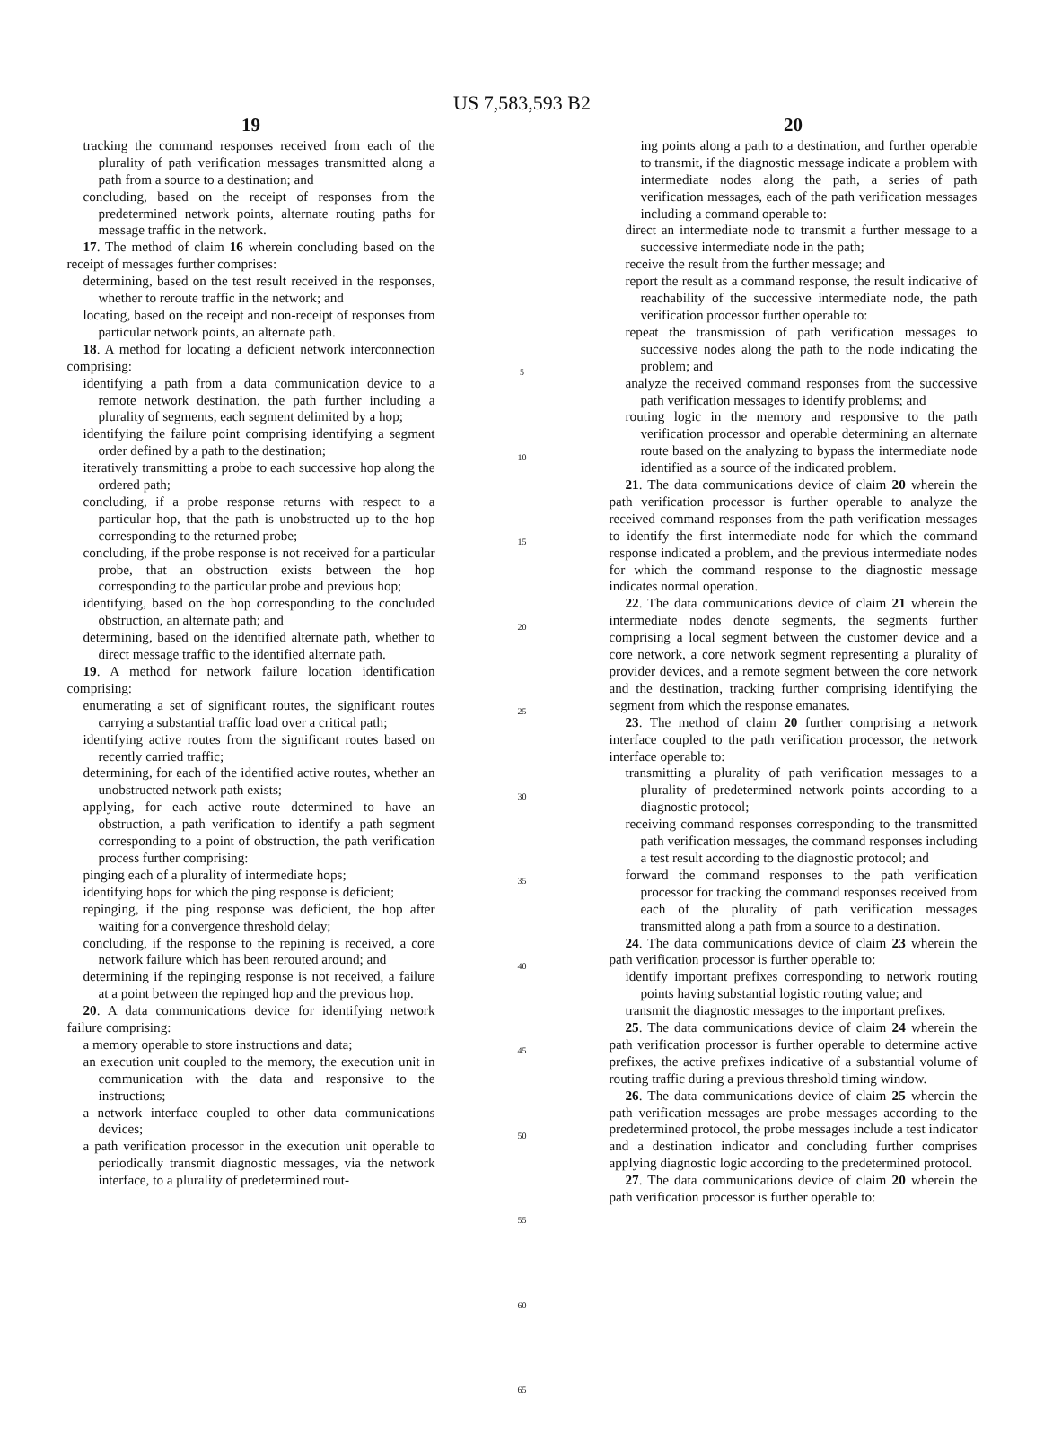US 7,583,593 B2
19
tracking the command responses received from each of the plurality of path verification messages transmitted along a path from a source to a destination; and
concluding, based on the receipt of responses from the predetermined network points, alternate routing paths for message traffic in the network.
17. The method of claim 16 wherein concluding based on the receipt of messages further comprises:
determining, based on the test result received in the responses, whether to reroute traffic in the network; and
locating, based on the receipt and non-receipt of responses from particular network points, an alternate path.
18. A method for locating a deficient network interconnection comprising:
identifying a path from a data communication device to a remote network destination, the path further including a plurality of segments, each segment delimited by a hop;
identifying the failure point comprising identifying a segment order defined by a path to the destination;
iteratively transmitting a probe to each successive hop along the ordered path;
concluding, if a probe response returns with respect to a particular hop, that the path is unobstructed up to the hop corresponding to the returned probe;
concluding, if the probe response is not received for a particular probe, that an obstruction exists between the hop corresponding to the particular probe and previous hop;
identifying, based on the hop corresponding to the concluded obstruction, an alternate path; and
determining, based on the identified alternate path, whether to direct message traffic to the identified alternate path.
19. A method for network failure location identification comprising:
enumerating a set of significant routes, the significant routes carrying a substantial traffic load over a critical path;
identifying active routes from the significant routes based on recently carried traffic;
determining, for each of the identified active routes, whether an unobstructed network path exists;
applying, for each active route determined to have an obstruction, a path verification to identify a path segment corresponding to a point of obstruction, the path verification process further comprising:
pinging each of a plurality of intermediate hops;
identifying hops for which the ping response is deficient;
repinging, if the ping response was deficient, the hop after waiting for a convergence threshold delay;
concluding, if the response to the repining is received, a core network failure which has been rerouted around; and
determining if the repinging response is not received, a failure at a point between the repinged hop and the previous hop.
20. A data communications device for identifying network failure comprising:
a memory operable to store instructions and data;
an execution unit coupled to the memory, the execution unit in communication with the data and responsive to the instructions;
a network interface coupled to other data communications devices;
a path verification processor in the execution unit operable to periodically transmit diagnostic messages, via the network interface, to a plurality of predetermined rout-
5
10
15
20
25
30
35
40
45
50
55
60
65
20
ing points along a path to a destination, and further operable to transmit, if the diagnostic message indicate a problem with intermediate nodes along the path, a series of path verification messages, each of the path verification messages including a command operable to:
direct an intermediate node to transmit a further message to a successive intermediate node in the path;
receive the result from the further message; and
report the result as a command response, the result indicative of reachability of the successive intermediate node, the path verification processor further operable to:
repeat the transmission of path verification messages to successive nodes along the path to the node indicating the problem; and
analyze the received command responses from the successive path verification messages to identify problems; and
routing logic in the memory and responsive to the path verification processor and operable determining an alternate route based on the analyzing to bypass the intermediate node identified as a source of the indicated problem.
21. The data communications device of claim 20 wherein the path verification processor is further operable to analyze the received command responses from the path verification messages to identify the first intermediate node for which the command response indicated a problem, and the previous intermediate nodes for which the command response to the diagnostic message indicates normal operation.
22. The data communications device of claim 21 wherein the intermediate nodes denote segments, the segments further comprising a local segment between the customer device and a core network, a core network segment representing a plurality of provider devices, and a remote segment between the core network and the destination, tracking further comprising identifying the segment from which the response emanates.
23. The method of claim 20 further comprising a network interface coupled to the path verification processor, the network interface operable to:
transmitting a plurality of path verification messages to a plurality of predetermined network points according to a diagnostic protocol;
receiving command responses corresponding to the transmitted path verification messages, the command responses including a test result according to the diagnostic protocol; and
forward the command responses to the path verification processor for tracking the command responses received from each of the plurality of path verification messages transmitted along a path from a source to a destination.
24. The data communications device of claim 23 wherein the path verification processor is further operable to:
identify important prefixes corresponding to network routing points having substantial logistic routing value; and
transmit the diagnostic messages to the important prefixes.
25. The data communications device of claim 24 wherein the path verification processor is further operable to determine active prefixes, the active prefixes indicative of a substantial volume of routing traffic during a previous threshold timing window.
26. The data communications device of claim 25 wherein the path verification messages are probe messages according to the predetermined protocol, the probe messages include a test indicator and a destination indicator and concluding further comprises applying diagnostic logic according to the predetermined protocol.
27. The data communications device of claim 20 wherein the path verification processor is further operable to: